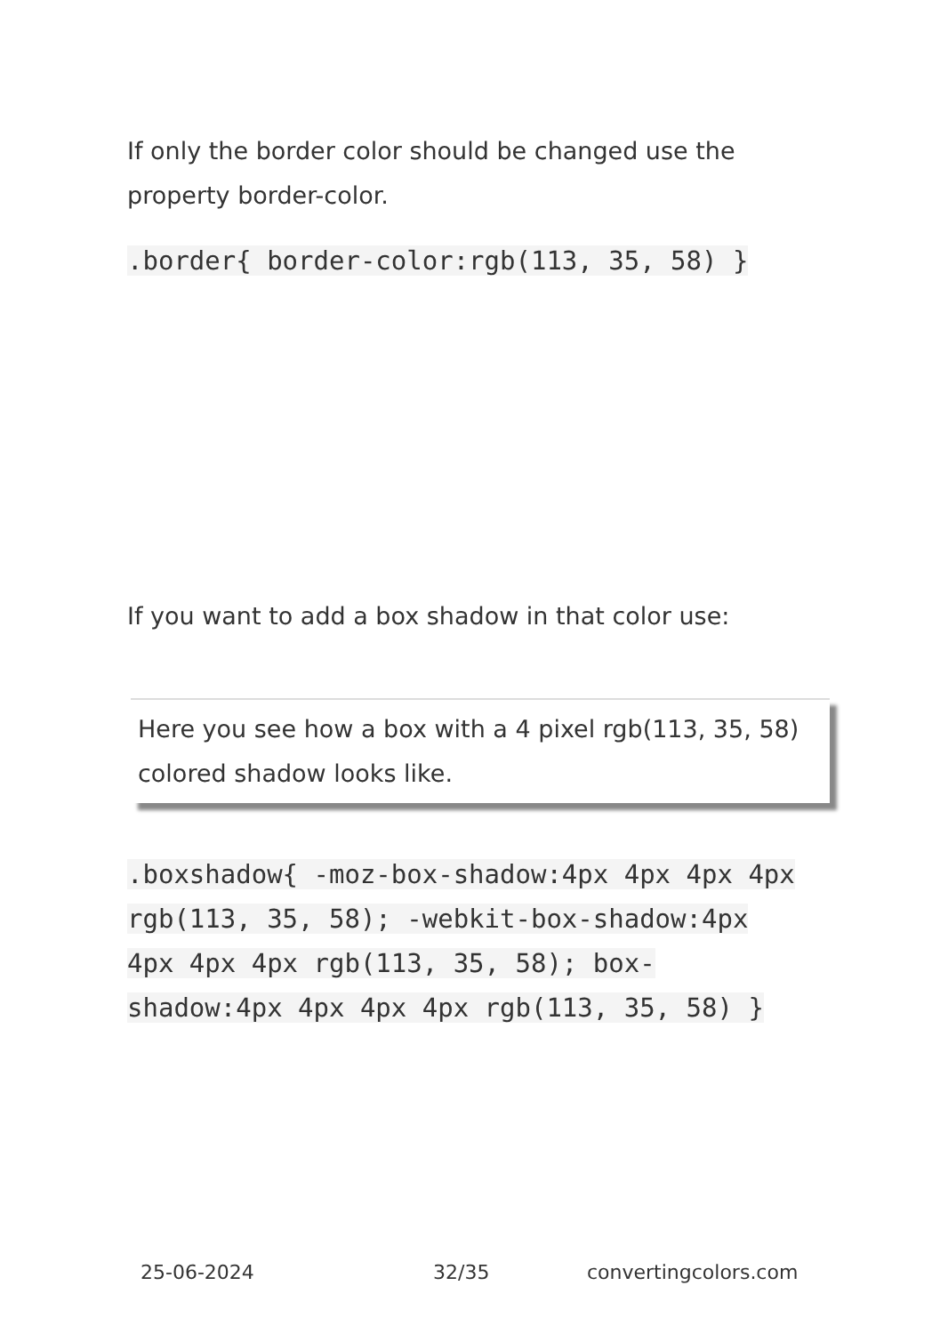If only the border color should be changed use the property border-color.
.border{ border-color:rgb(113, 35, 58) }
If you want to add a box shadow in that color use:
Here you see how a box with a 4 pixel rgb(113, 35, 58) colored shadow looks like.
.boxshadow{ -moz-box-shadow:4px 4px 4px 4px rgb(113, 35, 58); -webkit-box-shadow:4px 4px 4px 4px rgb(113, 35, 58); box-shadow:4px 4px 4px 4px rgb(113, 35, 58) }
25-06-2024 32/35 convertingcolors.com